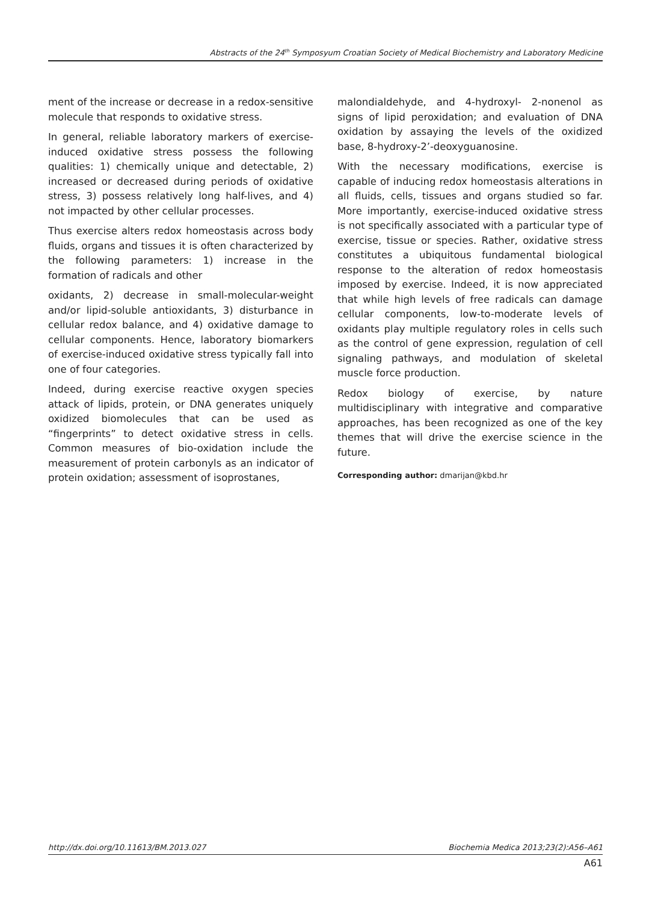Abstracts of the 24<sup>th</sup> Symposyum Croatian Society of Medical Biochemistry and Laboratory Medicine
ment of the increase or decrease in a redox-sensitive molecule that responds to oxidative stress.
In general, reliable laboratory markers of exercise-induced oxidative stress possess the following qualities: 1) chemically unique and detectable, 2) increased or decreased during periods of oxidative stress, 3) possess relatively long half-lives, and 4) not impacted by other cellular processes.
Thus exercise alters redox homeostasis across body fluids, organs and tissues it is often characterized by the following parameters: 1) increase in the formation of radicals and other
oxidants, 2) decrease in small-molecular-weight and/or lipid-soluble antioxidants, 3) disturbance in cellular redox balance, and 4) oxidative damage to cellular components. Hence, laboratory biomarkers of exercise-induced oxidative stress typically fall into one of four categories.
Indeed, during exercise reactive oxygen species attack of lipids, protein, or DNA generates uniquely oxidized biomolecules that can be used as “fingerprints” to detect oxidative stress in cells. Common measures of bio-oxidation include the measurement of protein carbonyls as an indicator of protein oxidation; assessment of isoprostanes,
malondialdehyde, and 4-hydroxyl- 2-nonenol as signs of lipid peroxidation; and evaluation of DNA oxidation by assaying the levels of the oxidized base, 8-hydroxy-2’-deoxyguanosine.
With the necessary modifications, exercise is capable of inducing redox homeostasis alterations in all fluids, cells, tissues and organs studied so far. More importantly, exercise-induced oxidative stress is not specifically associated with a particular type of exercise, tissue or species. Rather, oxidative stress constitutes a ubiquitous fundamental biological response to the alteration of redox homeostasis imposed by exercise. Indeed, it is now appreciated that while high levels of free radicals can damage cellular components, low-to-moderate levels of oxidants play multiple regulatory roles in cells such as the control of gene expression, regulation of cell signaling pathways, and modulation of skeletal muscle force production.
Redox biology of exercise, by nature multidisciplinary with integrative and comparative approaches, has been recognized as one of the key themes that will drive the exercise science in the future.
Corresponding author: dmarijan@kbd.hr
http://dx.doi.org/10.11613/BM.2013.027 Biochemia Medica 2013;23(2):A56–A61
A61